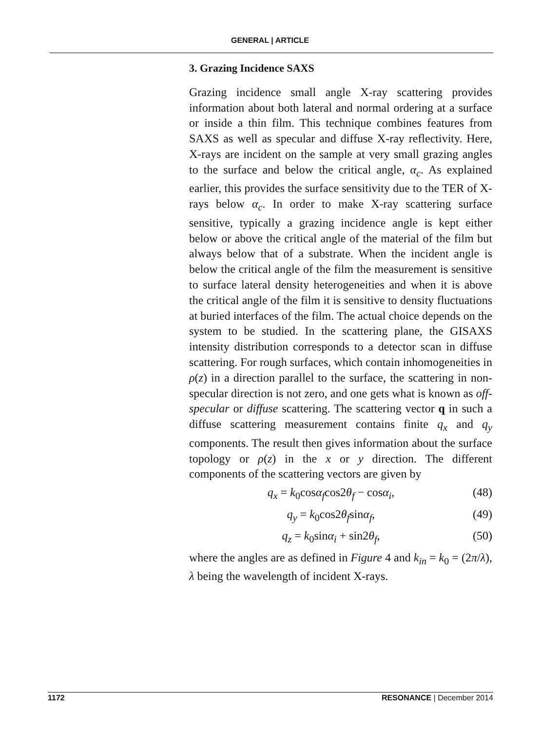GENERAL | ARTICLE
3. Grazing Incidence SAXS
Grazing incidence small angle X-ray scattering provides information about both lateral and normal ordering at a surface or inside a thin film. This technique combines features from SAXS as well as specular and diffuse X-ray reflectivity. Here, X-rays are incident on the sample at very small grazing angles to the surface and below the critical angle, α<sub>c</sub>. As explained earlier, this provides the surface sensitivity due to the TER of X-rays below α<sub>c</sub>. In order to make X-ray scattering surface sensitive, typically a grazing incidence angle is kept either below or above the critical angle of the material of the film but always below that of a substrate. When the incident angle is below the critical angle of the film the measurement is sensitive to surface lateral density heterogeneities and when it is above the critical angle of the film it is sensitive to density fluctuations at buried interfaces of the film. The actual choice depends on the system to be studied. In the scattering plane, the GISAXS intensity distribution corresponds to a detector scan in diffuse scattering. For rough surfaces, which contain inhomogeneities in ρ(z) in a direction parallel to the surface, the scattering in non-specular direction is not zero, and one gets what is known as off-specular or diffuse scattering. The scattering vector q in such a diffuse scattering measurement contains finite q<sub>x</sub> and q<sub>y</sub> components. The result then gives information about the surface topology or ρ(z) in the x or y direction. The different components of the scattering vectors are given by
q<sub>x</sub> = k<sub>0</sub>cosα<sub>f</sub>cos2θ<sub>f</sub> − cosα<sub>i</sub>, (48)
q<sub>y</sub> = k<sub>0</sub>cos2θ<sub>f</sub>sinα<sub>f</sub>, (49)
q<sub>z</sub> = k<sub>0</sub>sinα<sub>i</sub> + sin2θ<sub>f</sub>, (50)
where the angles are as defined in Figure 4 and k<sub>in</sub> = k<sub>0</sub> = (2π/λ), λ being the wavelength of incident X-rays.
1172 RESONANCE | December 2014